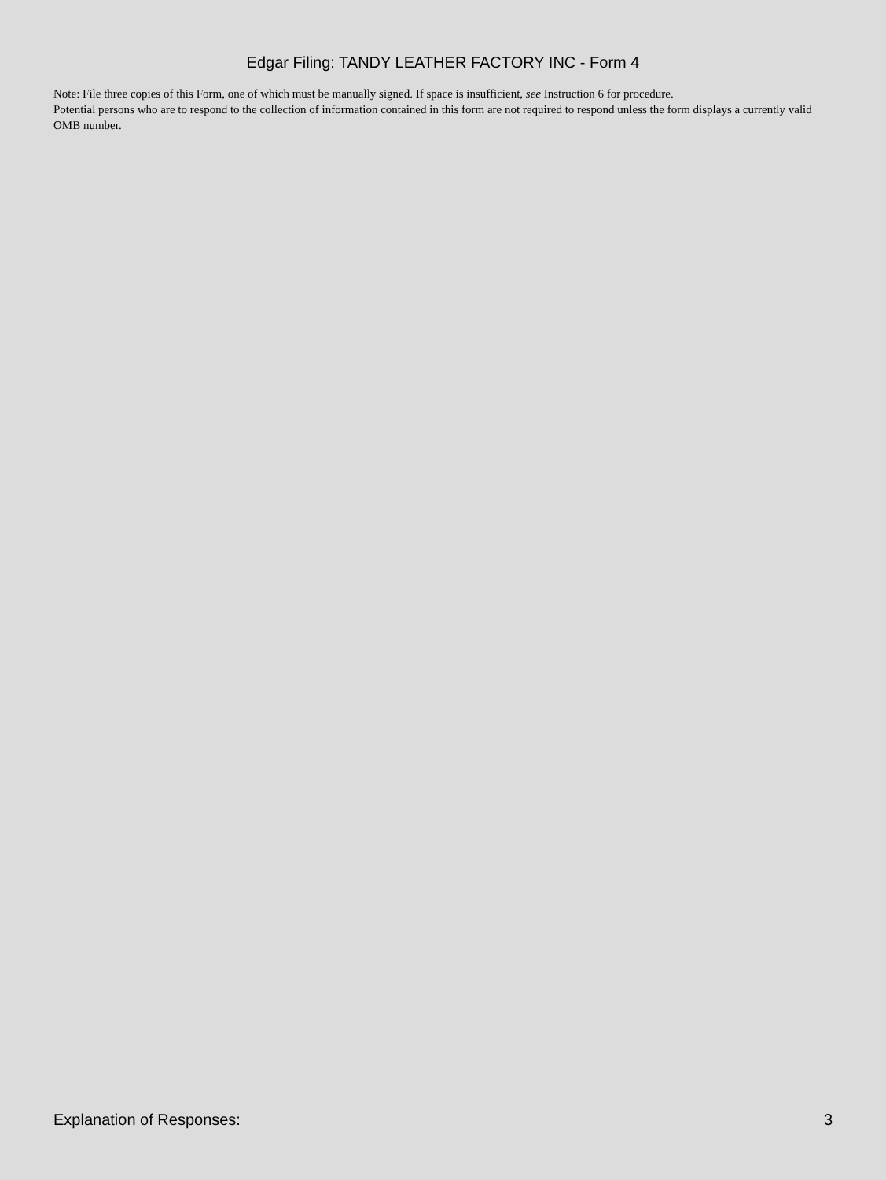Edgar Filing: TANDY LEATHER FACTORY INC - Form 4
Note: File three copies of this Form, one of which must be manually signed. If space is insufficient, see Instruction 6 for procedure.
Potential persons who are to respond to the collection of information contained in this form are not required to respond unless the form displays a currently valid OMB number.
Explanation of Responses: 3